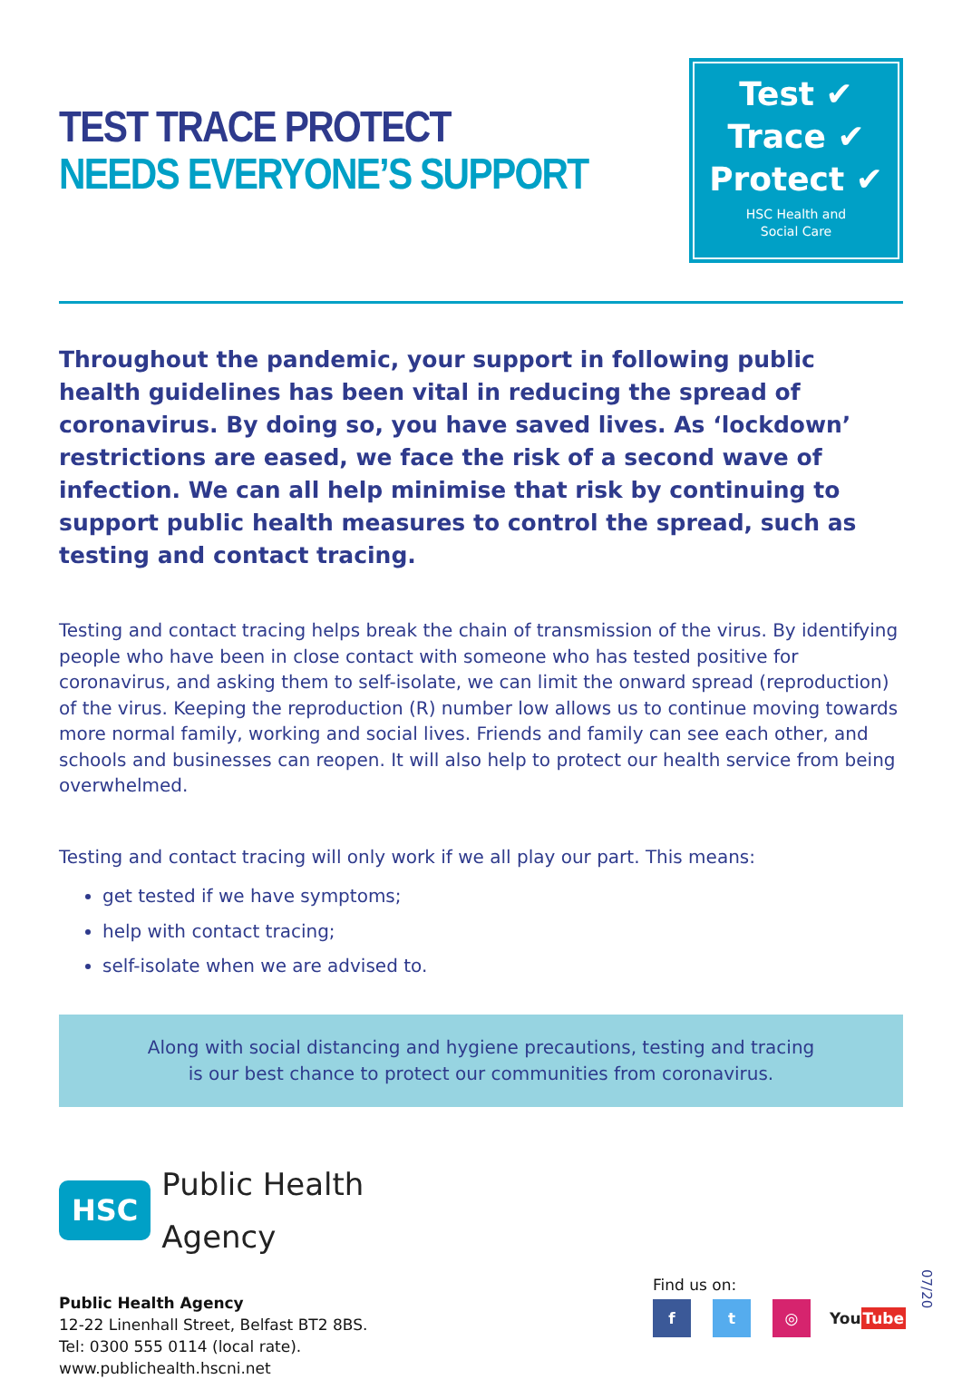TEST TRACE PROTECT
NEEDS EVERYONE’S SUPPORT
Test ✔
Trace ✔
Protect ✔
HSC Health and
Social Care
Throughout the pandemic, your support in following public health guidelines has been vital in reducing the spread of coronavirus. By doing so, you have saved lives. As ‘lockdown’ restrictions are eased, we face the risk of a second wave of infection. We can all help minimise that risk by continuing to support public health measures to control the spread, such as testing and contact tracing.
Testing and contact tracing helps break the chain of transmission of the virus. By identifying people who have been in close contact with someone who has tested positive for coronavirus, and asking them to self-isolate, we can limit the onward spread (reproduction) of the virus. Keeping the reproduction (R) number low allows us to continue moving towards more normal family, working and social lives. Friends and family can see each other, and schools and businesses can reopen. It will also help to protect our health service from being overwhelmed.
Testing and contact tracing will only work if we all play our part. This means:
get tested if we have symptoms;
help with contact tracing;
self-isolate when we are advised to.
Along with social distancing and hygiene precautions, testing and tracing
is our best chance to protect our communities from coronavirus.
HSC Public Health
Agency
Public Health Agency
12-22 Linenhall Street, Belfast BT2 8BS.
Tel: 0300 555 0114 (local rate).
www.publichealth.hscni.net
Find us on:
f t ◎ You Tube
07/20